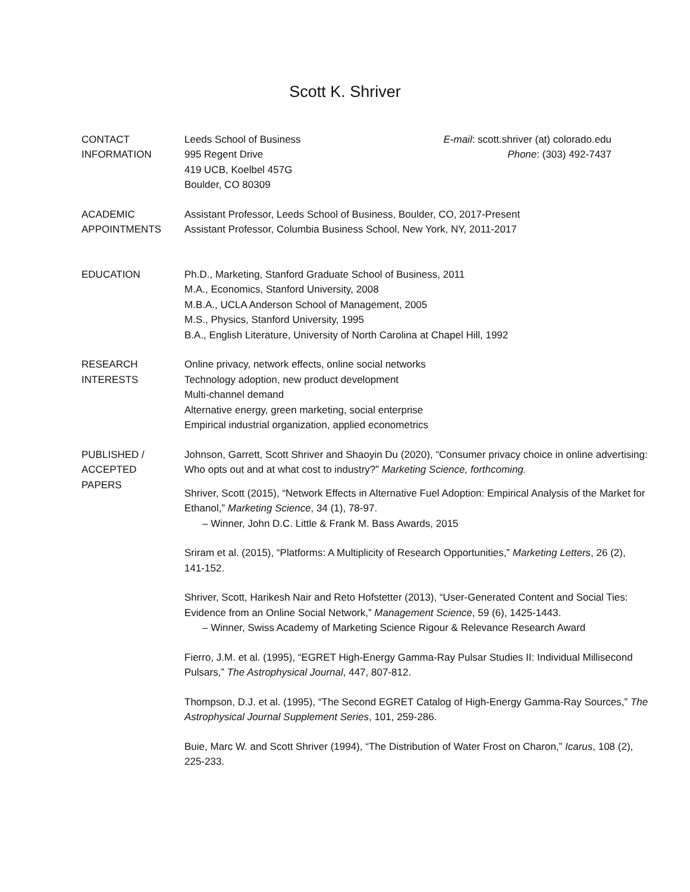Scott K. Shriver
CONTACT
INFORMATION
Leeds School of Business
995 Regent Drive
419 UCB, Koelbel 457G
Boulder, CO 80309
E-mail: scott.shriver (at) colorado.edu
Phone: (303) 492-7437
ACADEMIC
APPOINTMENTS
Assistant Professor, Leeds School of Business, Boulder, CO, 2017-Present
Assistant Professor, Columbia Business School, New York, NY, 2011-2017
EDUCATION Ph.D., Marketing, Stanford Graduate School of Business, 2011
M.A., Economics, Stanford University, 2008
M.B.A., UCLA Anderson School of Management, 2005
M.S., Physics, Stanford University, 1995
B.A., English Literature, University of North Carolina at Chapel Hill, 1992
RESEARCH
INTERESTS
Online privacy, network effects, online social networks
Technology adoption, new product development
Multi-channel demand
Alternative energy, green marketing, social enterprise
Empirical industrial organization, applied econometrics
PUBLISHED /
ACCEPTED
PAPERS
Johnson, Garrett, Scott Shriver and Shaoyin Du (2020), “Consumer privacy choice in online advertising: Who opts out and at what cost to industry?” Marketing Science, forthcoming.
Shriver, Scott (2015), “Network Effects in Alternative Fuel Adoption: Empirical Analysis of the Market for Ethanol,” Marketing Science, 34 (1), 78-97.
– Winner, John D.C. Little & Frank M. Bass Awards, 2015
Sriram et al. (2015), “Platforms: A Multiplicity of Research Opportunities,” Marketing Letters, 26 (2), 141-152.
Shriver, Scott, Harikesh Nair and Reto Hofstetter (2013), “User-Generated Content and Social Ties: Evidence from an Online Social Network,” Management Science, 59 (6), 1425-1443.
– Winner, Swiss Academy of Marketing Science Rigour & Relevance Research Award
Fierro, J.M. et al. (1995), “EGRET High-Energy Gamma-Ray Pulsar Studies II: Individual Millisecond Pulsars,” The Astrophysical Journal, 447, 807-812.
Thompson, D.J. et al. (1995), “The Second EGRET Catalog of High-Energy Gamma-Ray Sources,” The Astrophysical Journal Supplement Series, 101, 259-286.
Buie, Marc W. and Scott Shriver (1994), “The Distribution of Water Frost on Charon,” Icarus, 108 (2), 225-233.